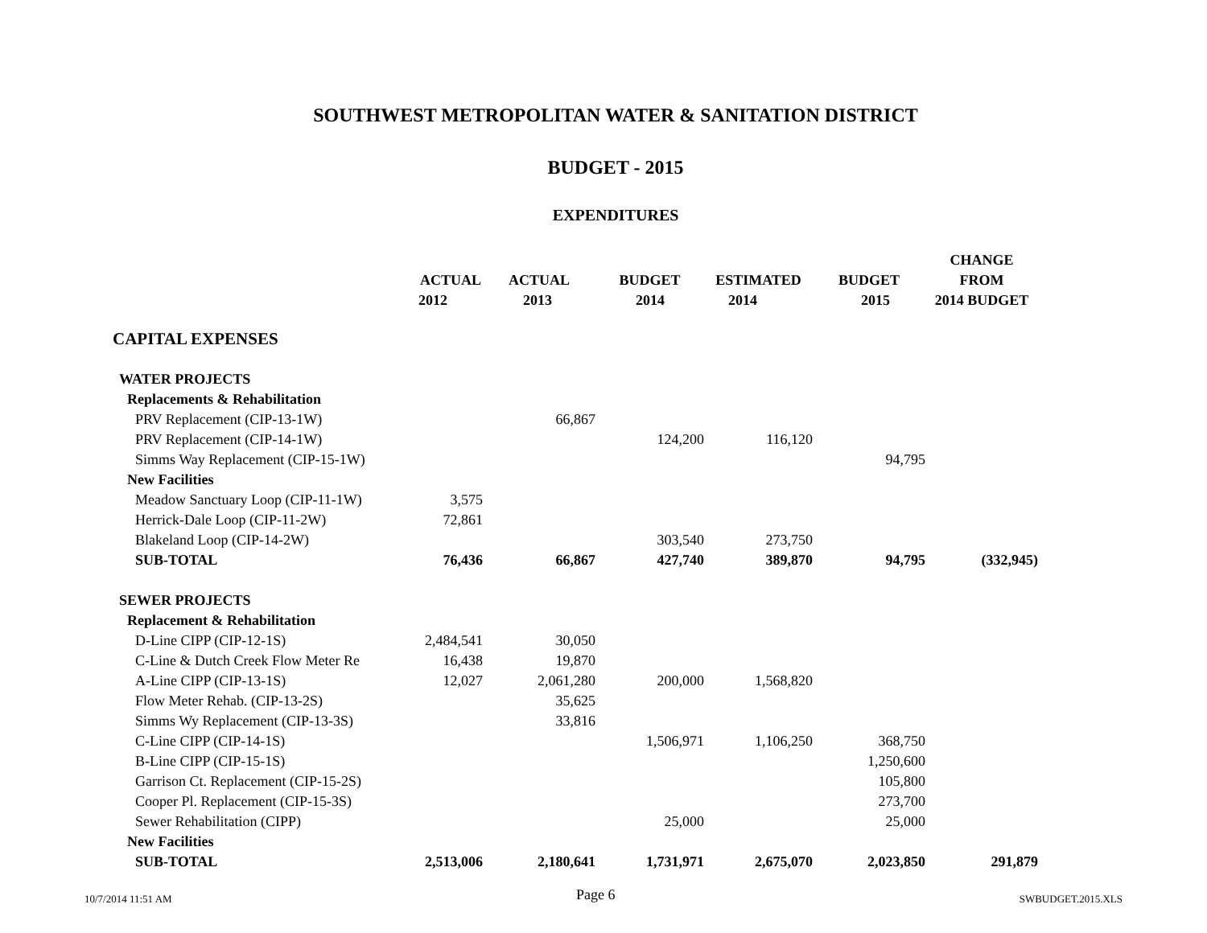SOUTHWEST METROPOLITAN WATER & SANITATION DISTRICT
BUDGET - 2015
EXPENDITURES
| | | | | | | CHANGE |
| --- | --- | --- | --- | --- | --- | --- |
| | ACTUAL | ACTUAL | BUDGET | ESTIMATED | BUDGET | FROM |
| | 2012 | 2013 | 2014 | 2014 | 2015 | 2014 BUDGET |
| CAPITAL EXPENSES | | | | | | |
| WATER PROJECTS | | | | | | |
| Replacements & Rehabilitation | | | | | | |
| PRV Replacement (CIP-13-1W) | | 66,867 | | | | |
| PRV Replacement (CIP-14-1W) | | | 124,200 | 116,120 | | |
| Simms Way Replacement (CIP-15-1W) | | | | | 94,795 | |
| New Facilities | | | | | | |
| Meadow Sanctuary Loop (CIP-11-1W) | 3,575 | | | | | |
| Herrick-Dale Loop (CIP-11-2W) | 72,861 | | | | | |
| Blakeland Loop (CIP-14-2W) | | | 303,540 | 273,750 | | |
| SUB-TOTAL | 76,436 | 66,867 | 427,740 | 389,870 | 94,795 | (332,945) |
| SEWER PROJECTS | | | | | | |
| Replacement & Rehabilitation | | | | | | |
| D-Line CIPP (CIP-12-1S) | 2,484,541 | 30,050 | | | | |
| C-Line & Dutch Creek Flow Meter Re | 16,438 | 19,870 | | | | |
| A-Line CIPP (CIP-13-1S) | 12,027 | 2,061,280 | 200,000 | 1,568,820 | | |
| Flow Meter Rehab. (CIP-13-2S) | | 35,625 | | | | |
| Simms Wy Replacement (CIP-13-3S) | | 33,816 | | | | |
| C-Line CIPP (CIP-14-1S) | | | 1,506,971 | 1,106,250 | 368,750 | |
| B-Line CIPP (CIP-15-1S) | | | | | 1,250,600 | |
| Garrison Ct. Replacement (CIP-15-2S) | | | | | 105,800 | |
| Cooper Pl. Replacement (CIP-15-3S) | | | | | 273,700 | |
| Sewer Rehabilitation (CIPP) | | | 25,000 | | 25,000 | |
| New Facilities | | | | | | |
| SUB-TOTAL | 2,513,006 | 2,180,641 | 1,731,971 | 2,675,070 | 2,023,850 | 291,879 |
10/7/2014 11:51 AM Page 6 SWBUDGET.2015.XLS